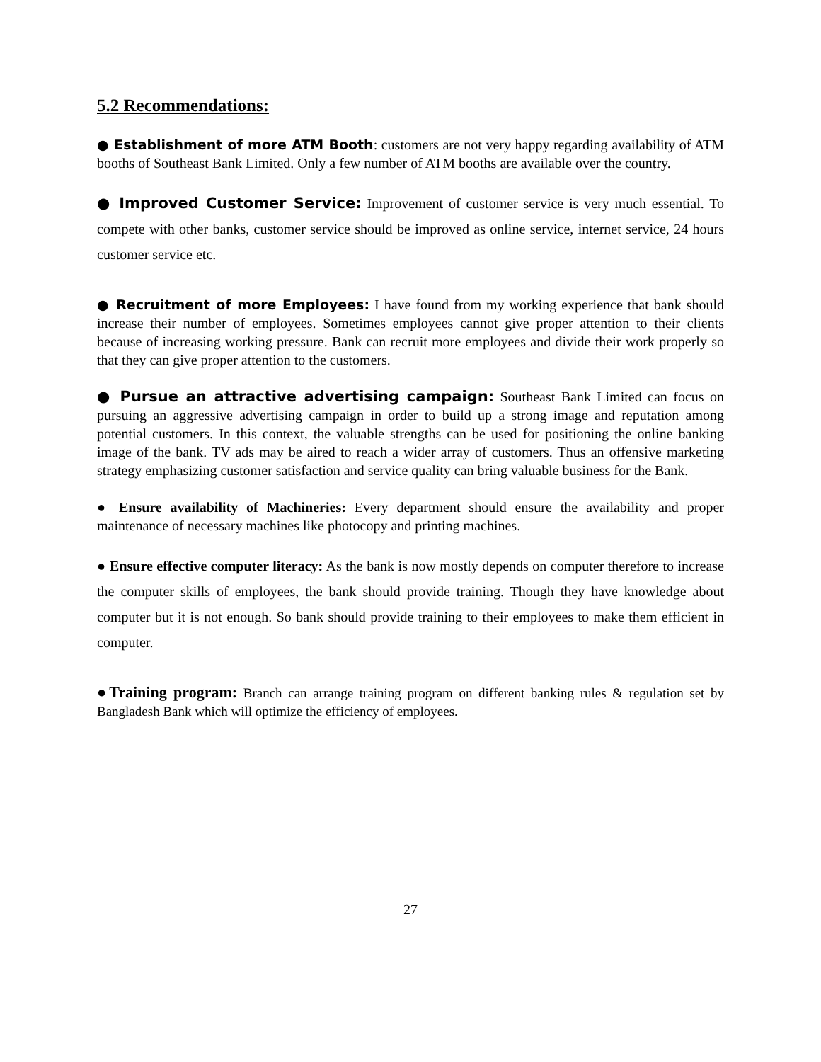5.2 Recommendations:
● Establishment of more ATM Booth: customers are not very happy regarding availability of ATM booths of Southeast Bank Limited. Only a few number of ATM booths are available over the country.
● Improved Customer Service: Improvement of customer service is very much essential. To compete with other banks, customer service should be improved as online service, internet service, 24 hours customer service etc.
● Recruitment of more Employees: I have found from my working experience that bank should increase their number of employees. Sometimes employees cannot give proper attention to their clients because of increasing working pressure. Bank can recruit more employees and divide their work properly so that they can give proper attention to the customers.
● Pursue an attractive advertising campaign: Southeast Bank Limited can focus on pursuing an aggressive advertising campaign in order to build up a strong image and reputation among potential customers. In this context, the valuable strengths can be used for positioning the online banking image of the bank. TV ads may be aired to reach a wider array of customers. Thus an offensive marketing strategy emphasizing customer satisfaction and service quality can bring valuable business for the Bank.
● Ensure availability of Machineries: Every department should ensure the availability and proper maintenance of necessary machines like photocopy and printing machines.
● Ensure effective computer literacy: As the bank is now mostly depends on computer therefore to increase the computer skills of employees, the bank should provide training. Though they have knowledge about computer but it is not enough. So bank should provide training to their employees to make them efficient in computer.
●Training program: Branch can arrange training program on different banking rules & regulation set by Bangladesh Bank which will optimize the efficiency of employees.
27